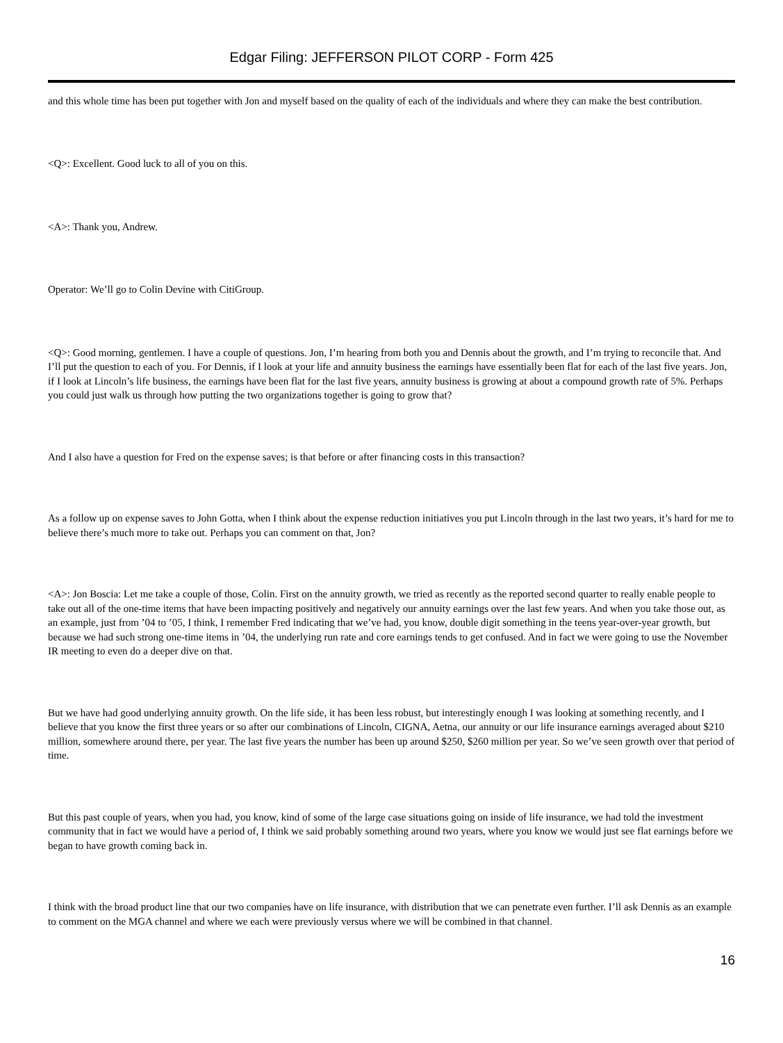Edgar Filing: JEFFERSON PILOT CORP - Form 425
and this whole time has been put together with Jon and myself based on the quality of each of the individuals and where they can make the best contribution.
<Q>: Excellent. Good luck to all of you on this.
<A>: Thank you, Andrew.
Operator: We’ll go to Colin Devine with CitiGroup.
<Q>: Good morning, gentlemen. I have a couple of questions. Jon, I’m hearing from both you and Dennis about the growth, and I’m trying to reconcile that. And I’ll put the question to each of you. For Dennis, if I look at your life and annuity business the earnings have essentially been flat for each of the last five years. Jon, if I look at Lincoln’s life business, the earnings have been flat for the last five years, annuity business is growing at about a compound growth rate of 5%. Perhaps you could just walk us through how putting the two organizations together is going to grow that?
And I also have a question for Fred on the expense saves; is that before or after financing costs in this transaction?
As a follow up on expense saves to John Gotta, when I think about the expense reduction initiatives you put Lincoln through in the last two years, it’s hard for me to believe there’s much more to take out. Perhaps you can comment on that, Jon?
<A>: Jon Boscia: Let me take a couple of those, Colin. First on the annuity growth, we tried as recently as the reported second quarter to really enable people to take out all of the one-time items that have been impacting positively and negatively our annuity earnings over the last few years. And when you take those out, as an example, just from ’04 to ’05, I think, I remember Fred indicating that we’ve had, you know, double digit something in the teens year-over-year growth, but because we had such strong one-time items in ’04, the underlying run rate and core earnings tends to get confused. And in fact we were going to use the November IR meeting to even do a deeper dive on that.
But we have had good underlying annuity growth. On the life side, it has been less robust, but interestingly enough I was looking at something recently, and I believe that you know the first three years or so after our combinations of Lincoln, CIGNA, Aetna, our annuity or our life insurance earnings averaged about $210 million, somewhere around there, per year. The last five years the number has been up around $250, $260 million per year. So we’ve seen growth over that period of time.
But this past couple of years, when you had, you know, kind of some of the large case situations going on inside of life insurance, we had told the investment community that in fact we would have a period of, I think we said probably something around two years, where you know we would just see flat earnings before we began to have growth coming back in.
I think with the broad product line that our two companies have on life insurance, with distribution that we can penetrate even further. I’ll ask Dennis as an example to comment on the MGA channel and where we each were previously versus where we will be combined in that channel.
16